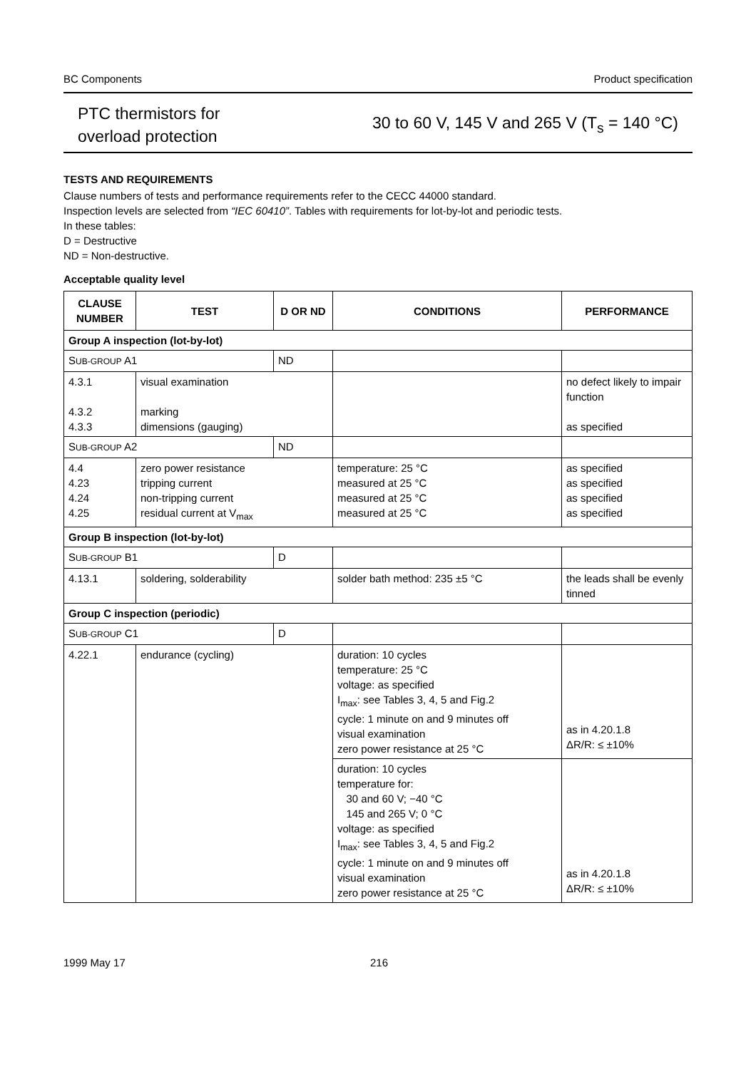BC Components Product specification
PTC thermistors for
overload protection
30 to 60 V, 145 V and 265 V (T<sub>s</sub> = 140 °C)
TESTS AND REQUIREMENTS
Clause numbers of tests and performance requirements refer to the CECC 44000 standard.
Inspection levels are selected from “IEC 60410”. Tables with requirements for lot-by-lot and periodic tests.
In these tables:
D = Destructive
ND = Non-destructive.
Acceptable quality level
| CLAUSE NUMBER | TEST | D OR ND | CONDITIONS | PERFORMANCE |
| --- | --- | --- | --- | --- |
| Group A inspection (lot-by-lot) | | | | |
| S UB-GROUP A1 | | ND | | |
| 4.3.1 4.3.2 4.3.3 | visual examination marking dimensions (gauging) | | | no defect likely to impair function as specified |
| S UB-GROUP A2 | | ND | | |
| 4.4 4.23 4.24 4.25 | zero power resistance tripping current non-tripping current residual current at V<sub>max</sub> | | temperature: 25 °C measured at 25 °C measured at 25 °C measured at 25 °C | as specified as specified as specified as specified |
| Group B inspection (lot-by-lot) | | | | |
| S UB-GROUP B1 | | D | | |
| 4.13.1 | soldering, solderability | | solder bath method: 235 ±5 °C | the leads shall be evenly tinned |
| Group C inspection (periodic) | | | | |
| S UB-GROUP C1 | | D | | |
| 4.22.1 | endurance (cycling) | | duration: 10 cycles temperature: 25 °C voltage: as specified I<sub>max</sub>: see Tables 3, 4, 5 and Fig.2 cycle: 1 minute on and 9 minutes off visual examination zero power resistance at 25 °C | as in 4.20.1.8 ΔR/R: ≤ ±10% |
| | | | duration: 10 cycles temperature for: 30 and 60 V; −40 °C 145 and 265 V; 0 °C voltage: as specified I<sub>max</sub>: see Tables 3, 4, 5 and Fig.2 cycle: 1 minute on and 9 minutes off visual examination zero power resistance at 25 °C | as in 4.20.1.8 ΔR/R: ≤ ±10% |
1999 May 17 216